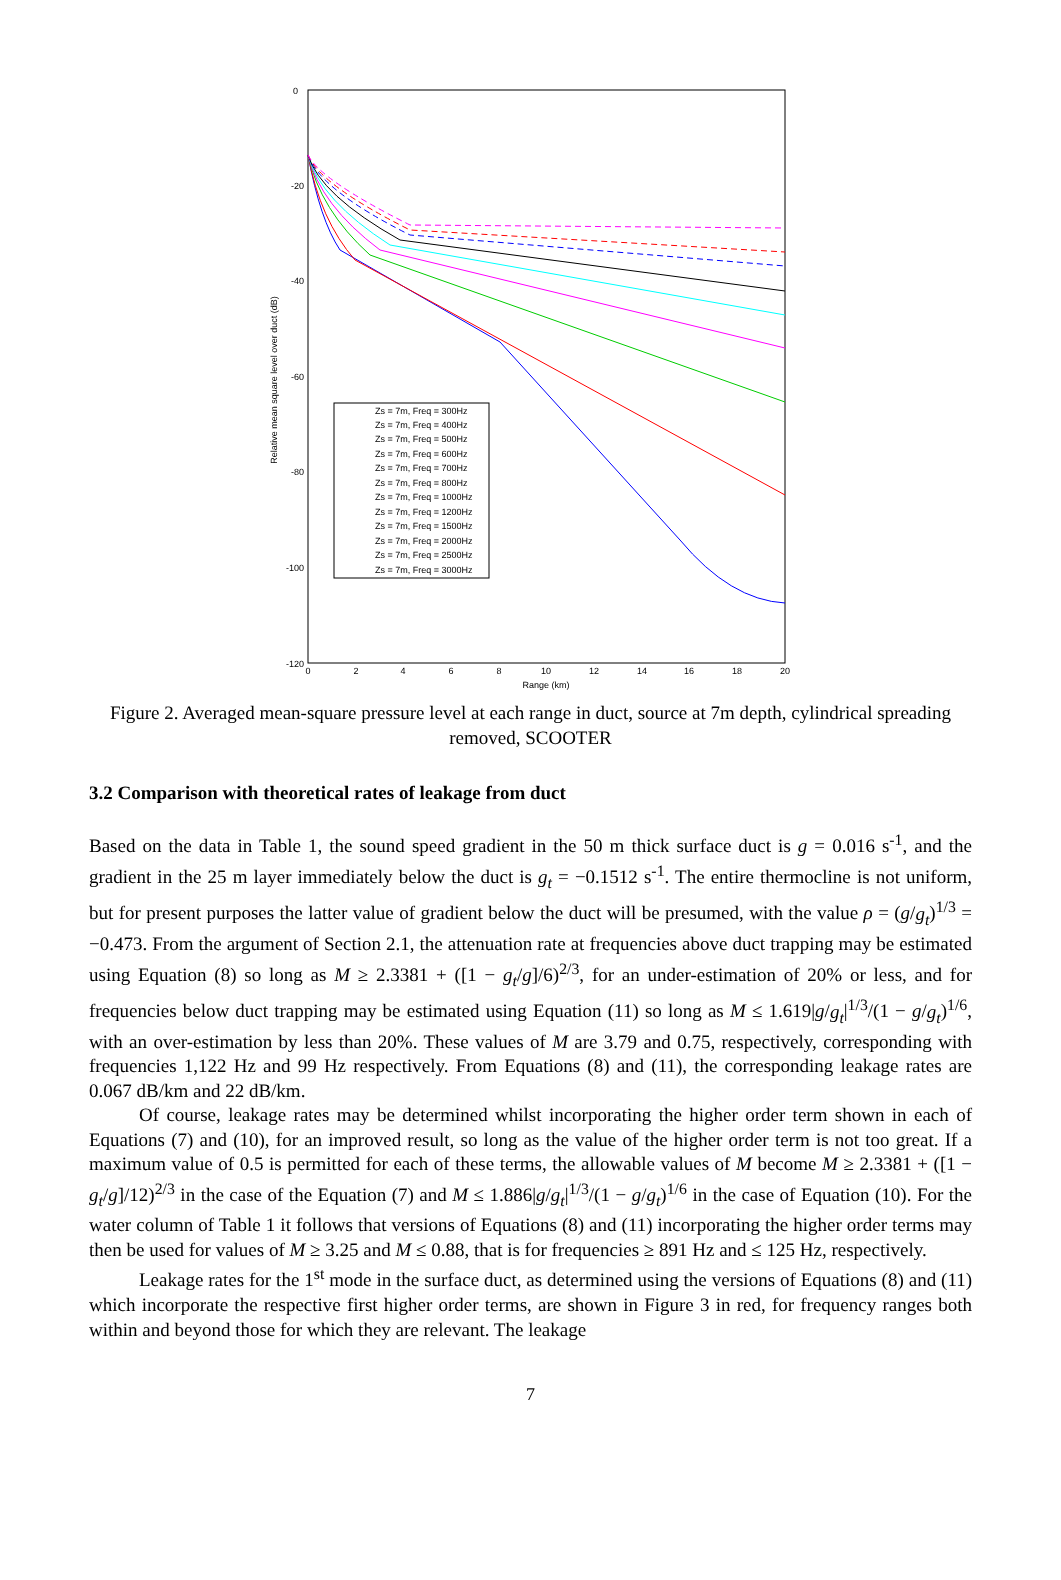0
-20
-40
-60
-80
-100
-120
0
2
4
6
8
10
12
14
16
18
20
Range (km)
Relative mean square level over duct (dB)
Zs = 7m, Freq = 300Hz
Zs = 7m, Freq = 400Hz
Zs = 7m, Freq = 500Hz
Zs = 7m, Freq = 600Hz
Zs = 7m, Freq = 700Hz
Zs = 7m, Freq = 800Hz
Zs = 7m, Freq = 1000Hz
Zs = 7m, Freq = 1200Hz
Zs = 7m, Freq = 1500Hz
Zs = 7m, Freq = 2000Hz
Zs = 7m, Freq = 2500Hz
Zs = 7m, Freq = 3000Hz
Figure 2. Averaged mean-square pressure level at each range in duct, source at 7m depth, cylindrical spreading removed, SCOOTER
3.2 Comparison with theoretical rates of leakage from duct
Based on the data in Table 1, the sound speed gradient in the 50 m thick surface duct is g = 0.016 s<sup>-1</sup>, and the gradient in the 25 m layer immediately below the duct is g<sub>t</sub> = −0.1512 s<sup>-1</sup>. The entire thermocline is not uniform, but for present purposes the latter value of gradient below the duct will be presumed, with the value ρ = (g/g<sub>t</sub>)<sup>1/3</sup> = −0.473. From the argument of Section 2.1, the attenuation rate at frequencies above duct trapping may be estimated using Equation (8) so long as M ≥ 2.3381 + ([1 − g<sub>t</sub>/g]/6)<sup>2/3</sup>, for an under-estimation of 20% or less, and for frequencies below duct trapping may be estimated using Equation (11) so long as M ≤ 1.619|g/g<sub>t</sub>|<sup>1/3</sup>/(1 − g/g<sub>t</sub>)<sup>1/6</sup>, with an over-estimation by less than 20%. These values of M are 3.79 and 0.75, respectively, corresponding with frequencies 1,122 Hz and 99 Hz respectively. From Equations (8) and (11), the corresponding leakage rates are 0.067 dB/km and 22 dB/km.
Of course, leakage rates may be determined whilst incorporating the higher order term shown in each of Equations (7) and (10), for an improved result, so long as the value of the higher order term is not too great. If a maximum value of 0.5 is permitted for each of these terms, the allowable values of M become M ≥ 2.3381 + ([1 − g<sub>t</sub>/g]/12)<sup>2/3</sup> in the case of the Equation (7) and M ≤ 1.886|g/g<sub>t</sub>|<sup>1/3</sup>/(1 − g/g<sub>t</sub>)<sup>1/6</sup> in the case of Equation (10). For the water column of Table 1 it follows that versions of Equations (8) and (11) incorporating the higher order terms may then be used for values of M ≥ 3.25 and M ≤ 0.88, that is for frequencies ≥ 891 Hz and ≤ 125 Hz, respectively.
Leakage rates for the 1<sup>st</sup> mode in the surface duct, as determined using the versions of Equations (8) and (11) which incorporate the respective first higher order terms, are shown in Figure 3 in red, for frequency ranges both within and beyond those for which they are relevant. The leakage
7